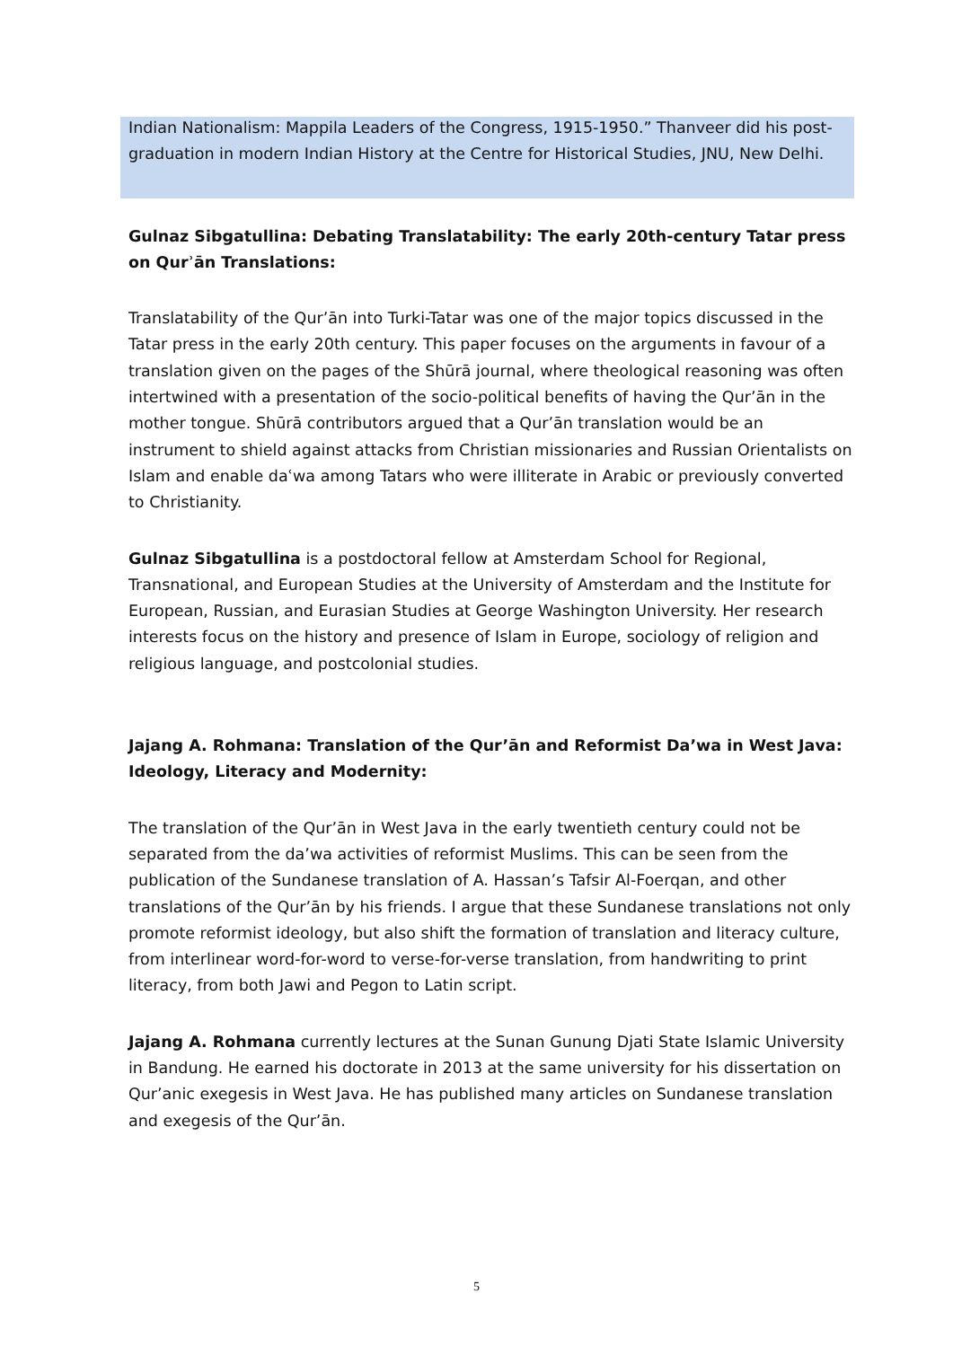Indian Nationalism: Mappila Leaders of the Congress, 1915-1950.” Thanveer did his post-graduation in modern Indian History at the Centre for Historical Studies, JNU, New Delhi.
Gulnaz Sibgatullina: Debating Translatability: The early 20th-century Tatar press on Qurʾān Translations:
Translatability of the Qur’ān into Turki-Tatar was one of the major topics discussed in the Tatar press in the early 20th century. This paper focuses on the arguments in favour of a translation given on the pages of the Shūrā journal, where theological reasoning was often intertwined with a presentation of the socio-political benefits of having the Qur’ān in the mother tongue. Shūrā contributors argued that a Qur’ān translation would be an instrument to shield against attacks from Christian missionaries and Russian Orientalists on Islam and enable daʿwa among Tatars who were illiterate in Arabic or previously converted to Christianity.
Gulnaz Sibgatullina is a postdoctoral fellow at Amsterdam School for Regional, Transnational, and European Studies at the University of Amsterdam and the Institute for European, Russian, and Eurasian Studies at George Washington University. Her research interests focus on the history and presence of Islam in Europe, sociology of religion and religious language, and postcolonial studies.
Jajang A. Rohmana: Translation of the Qur’ān and Reformist Da’wa in West Java: Ideology, Literacy and Modernity:
The translation of the Qur’ān in West Java in the early twentieth century could not be separated from the da’wa activities of reformist Muslims. This can be seen from the publication of the Sundanese translation of A. Hassan’s Tafsir Al-Foerqan, and other translations of the Qur’ān by his friends. I argue that these Sundanese translations not only promote reformist ideology, but also shift the formation of translation and literacy culture, from interlinear word-for-word to verse-for-verse translation, from handwriting to print literacy, from both Jawi and Pegon to Latin script.
Jajang A. Rohmana currently lectures at the Sunan Gunung Djati State Islamic University in Bandung. He earned his doctorate in 2013 at the same university for his dissertation on Qur’anic exegesis in West Java. He has published many articles on Sundanese translation and exegesis of the Qur’ān.
5